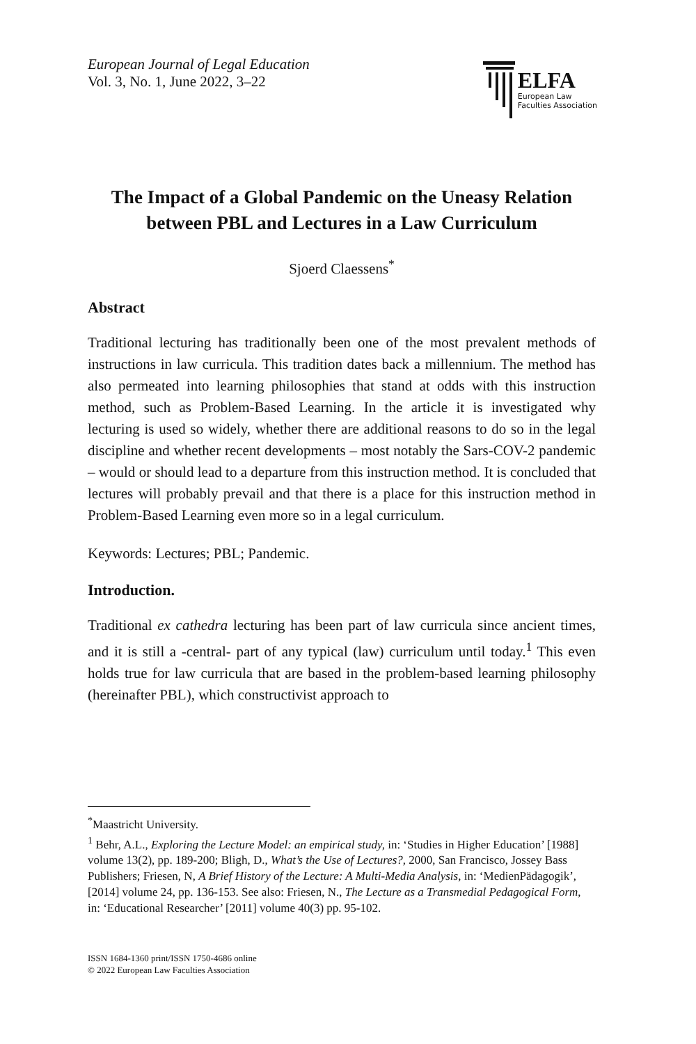European Journal of Legal Education
Vol. 3, No. 1, June 2022, 3–22
ELFA
European Law
Faculties Association
The Impact of a Global Pandemic on the Uneasy Relation between PBL and Lectures in a Law Curriculum
Sjoerd Claessens<sup>*</sup>
Abstract
Traditional lecturing has traditionally been one of the most prevalent methods of instructions in law curricula. This tradition dates back a millennium. The method has also permeated into learning philosophies that stand at odds with this instruction method, such as Problem-Based Learning. In the article it is investigated why lecturing is used so widely, whether there are additional reasons to do so in the legal discipline and whether recent developments – most notably the Sars-COV-2 pandemic – would or should lead to a departure from this instruction method. It is concluded that lectures will probably prevail and that there is a place for this instruction method in Problem-Based Learning even more so in a legal curriculum.
Keywords: Lectures; PBL; Pandemic.
Introduction.
Traditional ex cathedra lecturing has been part of law curricula since ancient times, and it is still a -central- part of any typical (law) curriculum until today.<sup>1</sup> This even holds true for law curricula that are based in the problem-based learning philosophy (hereinafter PBL), which constructivist approach to
<sup>*</sup> Maastricht University.
<sup>1</sup> Behr, A.L., Exploring the Lecture Model: an empirical study, in: ‘Studies in Higher Education’ [1988] volume 13(2), pp. 189-200; Bligh, D., What’s the Use of Lectures?, 2000, San Francisco, Jossey Bass Publishers; Friesen, N, A Brief History of the Lecture: A Multi-Media Analysis, in: ‘MedienPädagogik’, [2014] volume 24, pp. 136-153. See also: Friesen, N., The Lecture as a Transmedial Pedagogical Form, in: ‘Educational Researcher’ [2011] volume 40(3) pp. 95-102.
ISSN 1684-1360 print/ISSN 1750-4686 online
© 2022 European Law Faculties Association